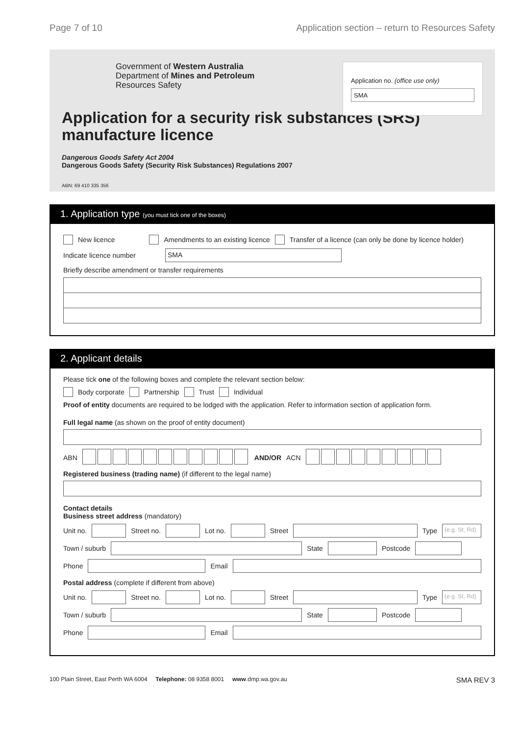Page 7 of 10 Application section – return to Resources Safety
Government of Western Australia
Department of Mines and Petroleum
Resources Safety
Application no. (office use only)
SMA
Application for a security risk substances (SRS) manufacture licence
Dangerous Goods Safety Act 2004
Dangerous Goods Safety (Security Risk Substances) Regulations 2007
ABN: 69 410 335 356
1. Application type (you must tick one of the boxes)
New licence Amendments to an existing licence Transfer of a licence (can only be done by licence holder)
Indicate licence number
SMA
Briefly describe amendment or transfer requirements
2. Applicant details
Please tick one of the following boxes and complete the relevant section below:
Body corporate Partnership Trust Individual
Proof of entity documents are required to be lodged with the application. Refer to information section of application form.
Full legal name (as shown on the proof of entity document)
ABN AND/OR ACN
Registered business (trading name) (if different to the legal name)
Contact details
Business street address (mandatory)
Unit no.
Street no.
Lot no.
Street
Type
(e.g. St, Rd)
Town / suburb
State
Postcode
Phone
Email
Postal address (complete if different from above)
Unit no.
Street no.
Lot no.
Street
Type
(e.g. St, Rd)
Town / suburb
State
Postcode
Phone
Email
100 Plain Street, East Perth WA 6004 Telephone: 08 9358 8001 www.dmp.wa.gov.au SMA REV 3